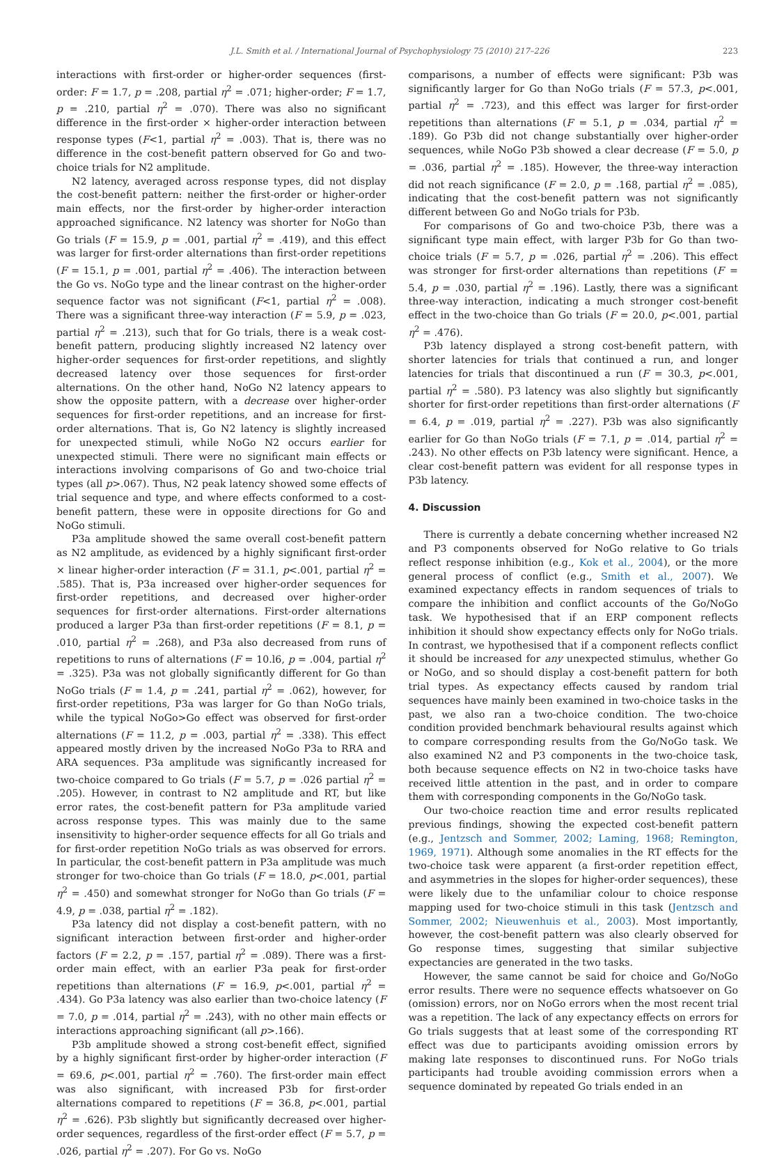J.L. Smith et al. / International Journal of Psychophysiology 75 (2010) 217–226 223
interactions with first-order or higher-order sequences (first-order: F = 1.7, p = .208, partial η<sup>2</sup> = .071; higher-order; F = 1.7, p = .210, partial η<sup>2</sup> = .070). There was also no significant difference in the first-order × higher-order interaction between response types (F<1, partial η<sup>2</sup> = .003). That is, there was no difference in the cost-benefit pattern observed for Go and two-choice trials for N2 amplitude.
N2 latency, averaged across response types, did not display the cost-benefit pattern: neither the first-order or higher-order main effects, nor the first-order by higher-order interaction approached significance. N2 latency was shorter for NoGo than Go trials (F = 15.9, p = .001, partial η<sup>2</sup> = .419), and this effect was larger for first-order alternations than first-order repetitions (F = 15.1, p = .001, partial η<sup>2</sup> = .406). The interaction between the Go vs. NoGo type and the linear contrast on the higher-order sequence factor was not significant (F<1, partial η<sup>2</sup> = .008). There was a significant three-way interaction (F = 5.9, p = .023, partial η<sup>2</sup> = .213), such that for Go trials, there is a weak cost-benefit pattern, producing slightly increased N2 latency over higher-order sequences for first-order repetitions, and slightly decreased latency over those sequences for first-order alternations. On the other hand, NoGo N2 latency appears to show the opposite pattern, with a decrease over higher-order sequences for first-order repetitions, and an increase for first-order alternations. That is, Go N2 latency is slightly increased for unexpected stimuli, while NoGo N2 occurs earlier for unexpected stimuli. There were no significant main effects or interactions involving comparisons of Go and two-choice trial types (all p>.067). Thus, N2 peak latency showed some effects of trial sequence and type, and where effects conformed to a cost-benefit pattern, these were in opposite directions for Go and NoGo stimuli.
P3a amplitude showed the same overall cost-benefit pattern as N2 amplitude, as evidenced by a highly significant first-order × linear higher-order interaction (F = 31.1, p<.001, partial η<sup>2</sup> = .585). That is, P3a increased over higher-order sequences for first-order repetitions, and decreased over higher-order sequences for first-order alternations. First-order alternations produced a larger P3a than first-order repetitions (F = 8.1, p = .010, partial η<sup>2</sup> = .268), and P3a also decreased from runs of repetitions to runs of alternations (F = 10.l6, p = .004, partial η<sup>2</sup> = .325). P3a was not globally significantly different for Go than NoGo trials (F = 1.4, p = .241, partial η<sup>2</sup> = .062), however, for first-order repetitions, P3a was larger for Go than NoGo trials, while the typical NoGo>Go effect was observed for first-order alternations (F = 11.2, p = .003, partial η<sup>2</sup> = .338). This effect appeared mostly driven by the increased NoGo P3a to RRA and ARA sequences. P3a amplitude was significantly increased for two-choice compared to Go trials (F = 5.7, p = .026 partial η<sup>2</sup> = .205). However, in contrast to N2 amplitude and RT, but like error rates, the cost-benefit pattern for P3a amplitude varied across response types. This was mainly due to the same insensitivity to higher-order sequence effects for all Go trials and for first-order repetition NoGo trials as was observed for errors. In particular, the cost-benefit pattern in P3a amplitude was much stronger for two-choice than Go trials (F = 18.0, p<.001, partial η<sup>2</sup> = .450) and somewhat stronger for NoGo than Go trials (F = 4.9, p = .038, partial η<sup>2</sup> = .182).
P3a latency did not display a cost-benefit pattern, with no significant interaction between first-order and higher-order factors (F = 2.2, p = .157, partial η<sup>2</sup> = .089). There was a first-order main effect, with an earlier P3a peak for first-order repetitions than alternations (F = 16.9, p<.001, partial η<sup>2</sup> = .434). Go P3a latency was also earlier than two-choice latency (F = 7.0, p = .014, partial η<sup>2</sup> = .243), with no other main effects or interactions approaching significant (all p>.166).
P3b amplitude showed a strong cost-benefit effect, signified by a highly significant first-order by higher-order interaction (F = 69.6, p<.001, partial η<sup>2</sup> = .760). The first-order main effect was also significant, with increased P3b for first-order alternations compared to repetitions (F = 36.8, p<.001, partial η<sup>2</sup> = .626). P3b slightly but significantly decreased over higher-order sequences, regardless of the first-order effect (F = 5.7, p = .026, partial η<sup>2</sup> = .207). For Go vs. NoGo
comparisons, a number of effects were significant: P3b was significantly larger for Go than NoGo trials (F = 57.3, p<.001, partial η<sup>2</sup> = .723), and this effect was larger for first-order repetitions than alternations (F = 5.1, p = .034, partial η<sup>2</sup> = .189). Go P3b did not change substantially over higher-order sequences, while NoGo P3b showed a clear decrease (F = 5.0, p = .036, partial η<sup>2</sup> = .185). However, the three-way interaction did not reach significance (F = 2.0, p = .168, partial η<sup>2</sup> = .085), indicating that the cost-benefit pattern was not significantly different between Go and NoGo trials for P3b.
For comparisons of Go and two-choice P3b, there was a significant type main effect, with larger P3b for Go than two-choice trials (F = 5.7, p = .026, partial η<sup>2</sup> = .206). This effect was stronger for first-order alternations than repetitions (F = 5.4, p = .030, partial η<sup>2</sup> = .196). Lastly, there was a significant three-way interaction, indicating a much stronger cost-benefit effect in the two-choice than Go trials (F = 20.0, p<.001, partial η<sup>2</sup> = .476).
P3b latency displayed a strong cost-benefit pattern, with shorter latencies for trials that continued a run, and longer latencies for trials that discontinued a run (F = 30.3, p<.001, partial η<sup>2</sup> = .580). P3 latency was also slightly but significantly shorter for first-order repetitions than first-order alternations (F = 6.4, p = .019, partial η<sup>2</sup> = .227). P3b was also significantly earlier for Go than NoGo trials (F = 7.1, p = .014, partial η<sup>2</sup> = .243). No other effects on P3b latency were significant. Hence, a clear cost-benefit pattern was evident for all response types in P3b latency.
4. Discussion
There is currently a debate concerning whether increased N2 and P3 components observed for NoGo relative to Go trials reflect response inhibition (e.g., Kok et al., 2004), or the more general process of conflict (e.g., Smith et al., 2007). We examined expectancy effects in random sequences of trials to compare the inhibition and conflict accounts of the Go/NoGo task. We hypothesised that if an ERP component reflects inhibition it should show expectancy effects only for NoGo trials. In contrast, we hypothesised that if a component reflects conflict it should be increased for any unexpected stimulus, whether Go or NoGo, and so should display a cost-benefit pattern for both trial types. As expectancy effects caused by random trial sequences have mainly been examined in two-choice tasks in the past, we also ran a two-choice condition. The two-choice condition provided benchmark behavioural results against which to compare corresponding results from the Go/NoGo task. We also examined N2 and P3 components in the two-choice task, both because sequence effects on N2 in two-choice tasks have received little attention in the past, and in order to compare them with corresponding components in the Go/NoGo task.
Our two-choice reaction time and error results replicated previous findings, showing the expected cost-benefit pattern (e.g., Jentzsch and Sommer, 2002; Laming, 1968; Remington, 1969, 1971). Although some anomalies in the RT effects for the two-choice task were apparent (a first-order repetition effect, and asymmetries in the slopes for higher-order sequences), these were likely due to the unfamiliar colour to choice response mapping used for two-choice stimuli in this task (Jentzsch and Sommer, 2002; Nieuwenhuis et al., 2003). Most importantly, however, the cost-benefit pattern was also clearly observed for Go response times, suggesting that similar subjective expectancies are generated in the two tasks.
However, the same cannot be said for choice and Go/NoGo error results. There were no sequence effects whatsoever on Go (omission) errors, nor on NoGo errors when the most recent trial was a repetition. The lack of any expectancy effects on errors for Go trials suggests that at least some of the corresponding RT effect was due to participants avoiding omission errors by making late responses to discontinued runs. For NoGo trials participants had trouble avoiding commission errors when a sequence dominated by repeated Go trials ended in an